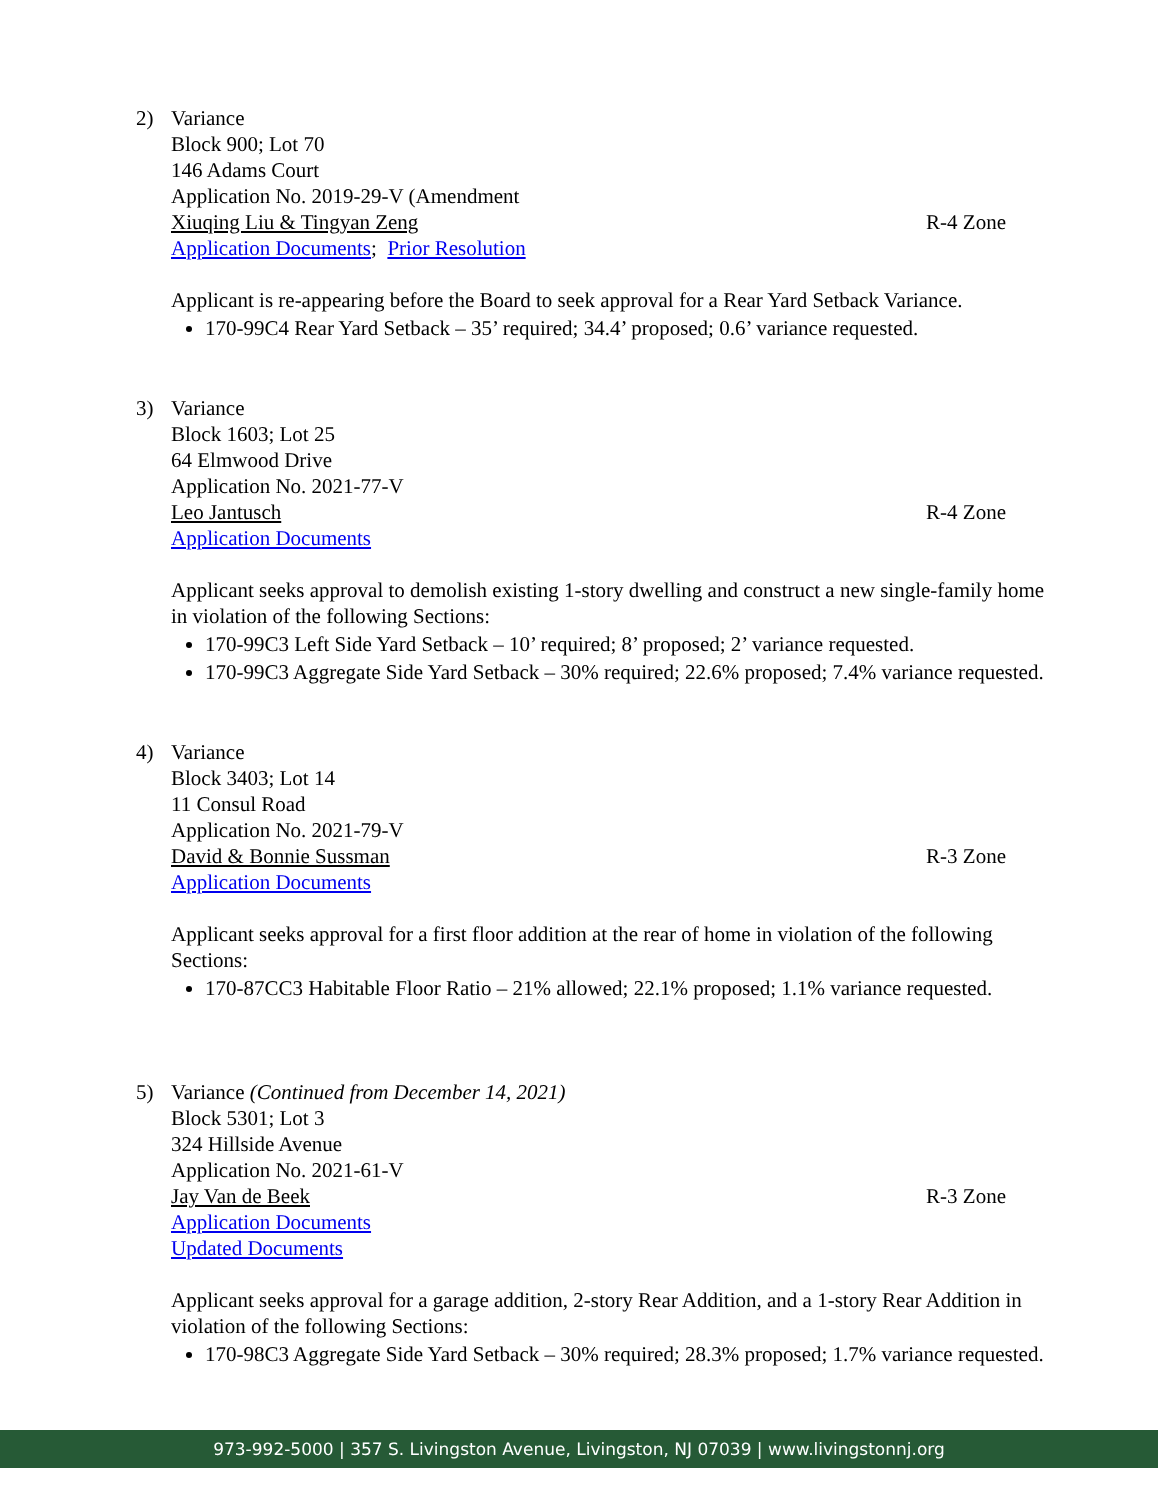2) Variance
Block 900; Lot 70
146 Adams Court
Application No. 2019-29-V (Amendment
Xiuqing Liu & Tingyan Zeng R-4 Zone
Application Documents; Prior Resolution
Applicant is re-appearing before the Board to seek approval for a Rear Yard Setback Variance.
170-99C4 Rear Yard Setback – 35’ required; 34.4’ proposed; 0.6’ variance requested.
3) Variance
Block 1603; Lot 25
64 Elmwood Drive
Application No. 2021-77-V
Leo Jantusch R-4 Zone
Application Documents
Applicant seeks approval to demolish existing 1-story dwelling and construct a new single-family home in violation of the following Sections:
170-99C3 Left Side Yard Setback – 10’ required; 8’ proposed; 2’ variance requested.
170-99C3 Aggregate Side Yard Setback – 30% required; 22.6% proposed; 7.4% variance requested.
4) Variance
Block 3403; Lot 14
11 Consul Road
Application No. 2021-79-V
David & Bonnie Sussman R-3 Zone
Application Documents
Applicant seeks approval for a first floor addition at the rear of home in violation of the following Sections:
170-87CC3 Habitable Floor Ratio – 21% allowed; 22.1% proposed; 1.1% variance requested.
5) Variance (Continued from December 14, 2021)
Block 5301; Lot 3
324 Hillside Avenue
Application No. 2021-61-V
Jay Van de Beek R-3 Zone
Application Documents
Updated Documents
Applicant seeks approval for a garage addition, 2-story Rear Addition, and a 1-story Rear Addition in violation of the following Sections:
170-98C3 Aggregate Side Yard Setback – 30% required; 28.3% proposed; 1.7% variance requested.
973-992-5000 | 357 S. Livingston Avenue, Livingston, NJ 07039 | www.livingstonnj.org